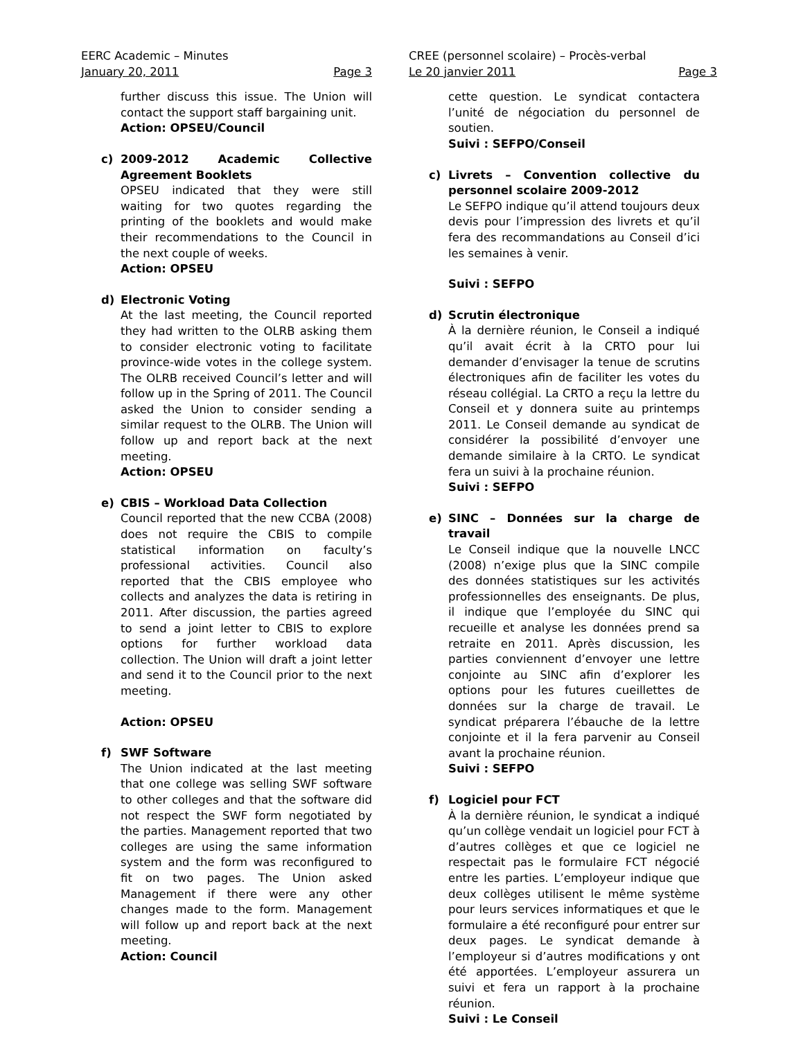EERC Academic – Minutes
January 20, 2011 Page 3
further discuss this issue. The Union will contact the support staff bargaining unit.
Action: OPSEU/Council
c) 2009-2012 Academic Collective Agreement Booklets
OPSEU indicated that they were still waiting for two quotes regarding the printing of the booklets and would make their recommendations to the Council in the next couple of weeks.
Action: OPSEU
d) Electronic Voting
At the last meeting, the Council reported they had written to the OLRB asking them to consider electronic voting to facilitate province-wide votes in the college system. The OLRB received Council’s letter and will follow up in the Spring of 2011. The Council asked the Union to consider sending a similar request to the OLRB. The Union will follow up and report back at the next meeting.
Action: OPSEU
e) CBIS – Workload Data Collection
Council reported that the new CCBA (2008) does not require the CBIS to compile statistical information on faculty’s professional activities. Council also reported that the CBIS employee who collects and analyzes the data is retiring in 2011. After discussion, the parties agreed to send a joint letter to CBIS to explore options for further workload data collection. The Union will draft a joint letter and send it to the Council prior to the next meeting.
Action: OPSEU
f) SWF Software
The Union indicated at the last meeting that one college was selling SWF software to other colleges and that the software did not respect the SWF form negotiated by the parties. Management reported that two colleges are using the same information system and the form was reconfigured to fit on two pages. The Union asked Management if there were any other changes made to the form. Management will follow up and report back at the next meeting.
Action: Council
CREE (personnel scolaire) – Procès-verbal
Le 20 janvier 2011 Page 3
cette question. Le syndicat contactera l’unité de négociation du personnel de soutien.
Suivi : SEFPO/Conseil
c) Livrets – Convention collective du personnel scolaire 2009-2012
Le SEFPO indique qu’il attend toujours deux devis pour l’impression des livrets et qu’il fera des recommandations au Conseil d’ici les semaines à venir.
Suivi : SEFPO
d) Scrutin électronique
À la dernière réunion, le Conseil a indiqué qu’il avait écrit à la CRTO pour lui demander d’envisager la tenue de scrutins électroniques afin de faciliter les votes du réseau collégial. La CRTO a reçu la lettre du Conseil et y donnera suite au printemps 2011. Le Conseil demande au syndicat de considérer la possibilité d’envoyer une demande similaire à la CRTO. Le syndicat fera un suivi à la prochaine réunion.
Suivi : SEFPO
e) SINC – Données sur la charge de travail
Le Conseil indique que la nouvelle LNCC (2008) n’exige plus que la SINC compile des données statistiques sur les activités professionnelles des enseignants. De plus, il indique que l’employée du SINC qui recueille et analyse les données prend sa retraite en 2011. Après discussion, les parties conviennent d’envoyer une lettre conjointe au SINC afin d’explorer les options pour les futures cueillettes de données sur la charge de travail. Le syndicat préparera l’ébauche de la lettre conjointe et il la fera parvenir au Conseil avant la prochaine réunion.
Suivi : SEFPO
f) Logiciel pour FCT
À la dernière réunion, le syndicat a indiqué qu’un collège vendait un logiciel pour FCT à d’autres collèges et que ce logiciel ne respectait pas le formulaire FCT négocié entre les parties. L’employeur indique que deux collèges utilisent le même système pour leurs services informatiques et que le formulaire a été reconfiguré pour entrer sur deux pages. Le syndicat demande à l’employeur si d’autres modifications y ont été apportées. L’employeur assurera un suivi et fera un rapport à la prochaine réunion.
Suivi : Le Conseil